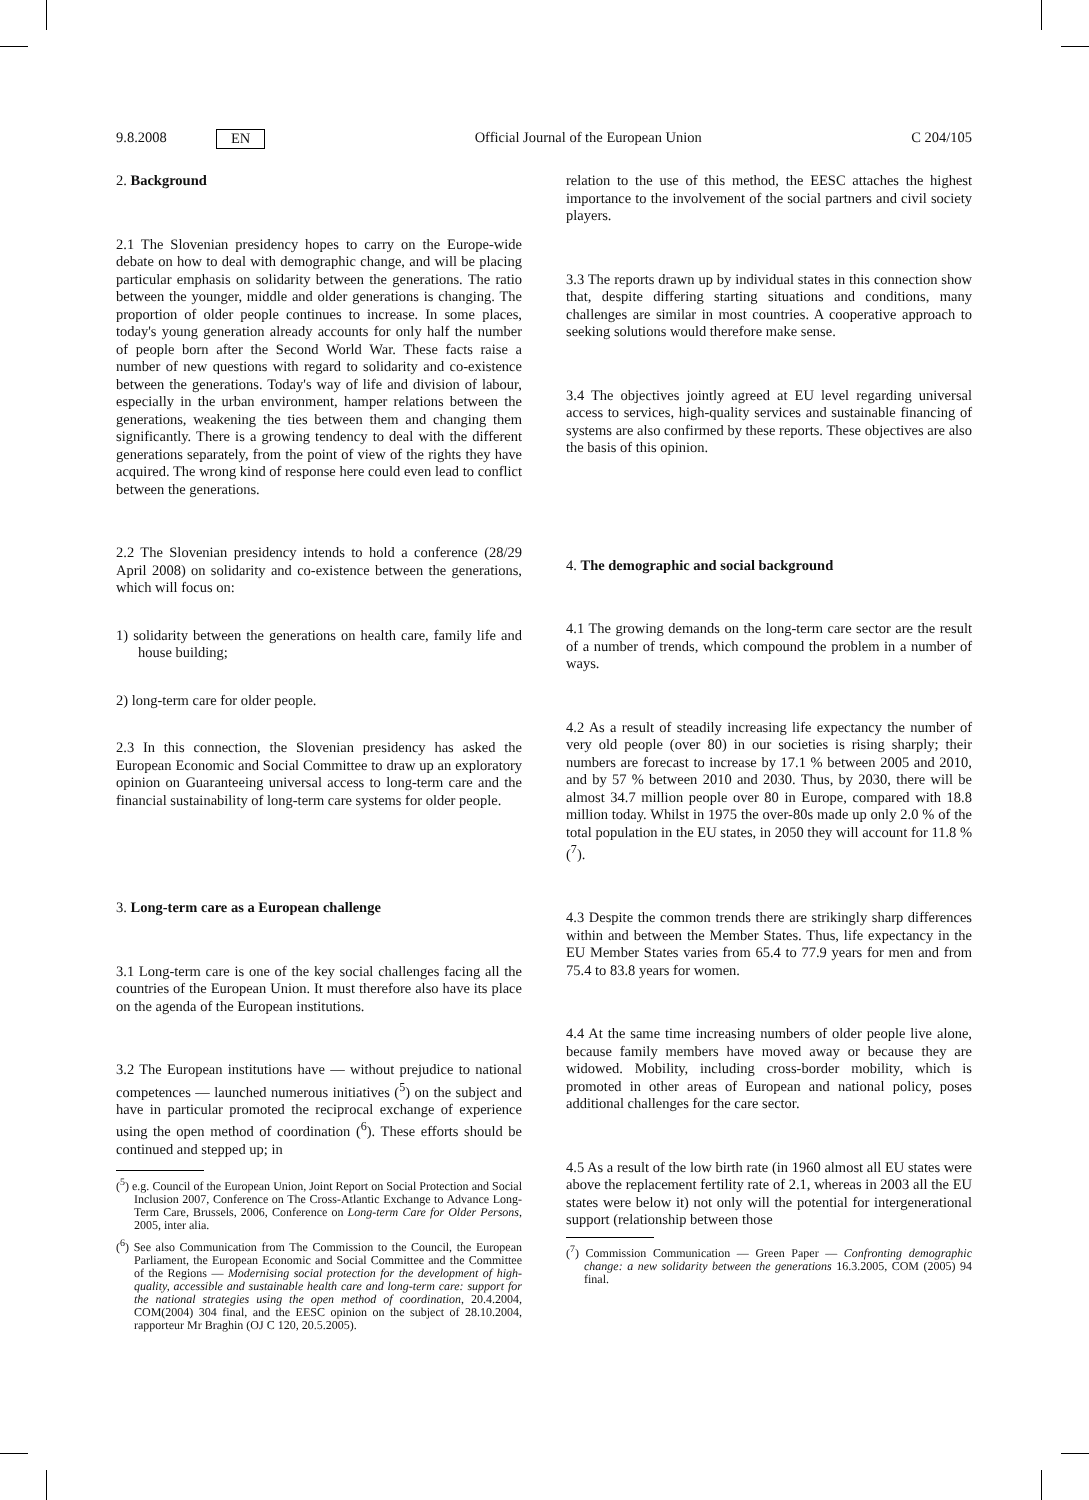9.8.2008 EN Official Journal of the European Union C 204/105
2. Background
2.1 The Slovenian presidency hopes to carry on the Europe-wide debate on how to deal with demographic change, and will be placing particular emphasis on solidarity between the generations. The ratio between the younger, middle and older generations is changing. The proportion of older people continues to increase. In some places, today's young generation already accounts for only half the number of people born after the Second World War. These facts raise a number of new questions with regard to solidarity and co-existence between the generations. Today's way of life and division of labour, especially in the urban environment, hamper relations between the generations, weakening the ties between them and changing them significantly. There is a growing tendency to deal with the different generations separately, from the point of view of the rights they have acquired. The wrong kind of response here could even lead to conflict between the generations.
2.2 The Slovenian presidency intends to hold a conference (28/29 April 2008) on solidarity and co-existence between the generations, which will focus on:
1) solidarity between the generations on health care, family life and house building;
2) long-term care for older people.
2.3 In this connection, the Slovenian presidency has asked the European Economic and Social Committee to draw up an exploratory opinion on Guaranteeing universal access to long-term care and the financial sustainability of long-term care systems for older people.
3. Long-term care as a European challenge
3.1 Long-term care is one of the key social challenges facing all the countries of the European Union. It must therefore also have its place on the agenda of the European institutions.
3.2 The European institutions have — without prejudice to national competences — launched numerous initiatives (<sup>5</sup>) on the subject and have in particular promoted the reciprocal exchange of experience using the open method of coordination (<sup>6</sup>). These efforts should be continued and stepped up; in
(<sup>5</sup>) e.g. Council of the European Union, Joint Report on Social Protection and Social Inclusion 2007, Conference on The Cross-Atlantic Exchange to Advance Long-Term Care, Brussels, 2006, Conference on Long-term Care for Older Persons, 2005, inter alia.
(<sup>6</sup>) See also Communication from The Commission to the Council, the European Parliament, the European Economic and Social Committee and the Committee of the Regions — Modernising social protection for the development of high-quality, accessible and sustainable health care and long-term care: support for the national strategies using the open method of coordination, 20.4.2004, COM(2004) 304 final, and the EESC opinion on the subject of 28.10.2004, rapporteur Mr Braghin (OJ C 120, 20.5.2005).
relation to the use of this method, the EESC attaches the highest importance to the involvement of the social partners and civil society players.
3.3 The reports drawn up by individual states in this connection show that, despite differing starting situations and conditions, many challenges are similar in most countries. A cooperative approach to seeking solutions would therefore make sense.
3.4 The objectives jointly agreed at EU level regarding universal access to services, high-quality services and sustainable financing of systems are also confirmed by these reports. These objectives are also the basis of this opinion.
4. The demographic and social background
4.1 The growing demands on the long-term care sector are the result of a number of trends, which compound the problem in a number of ways.
4.2 As a result of steadily increasing life expectancy the number of very old people (over 80) in our societies is rising sharply; their numbers are forecast to increase by 17.1 % between 2005 and 2010, and by 57 % between 2010 and 2030. Thus, by 2030, there will be almost 34.7 million people over 80 in Europe, compared with 18.8 million today. Whilst in 1975 the over-80s made up only 2.0 % of the total population in the EU states, in 2050 they will account for 11.8 % (<sup>7</sup>).
4.3 Despite the common trends there are strikingly sharp differences within and between the Member States. Thus, life expectancy in the EU Member States varies from 65.4 to 77.9 years for men and from 75.4 to 83.8 years for women.
4.4 At the same time increasing numbers of older people live alone, because family members have moved away or because they are widowed. Mobility, including cross-border mobility, which is promoted in other areas of European and national policy, poses additional challenges for the care sector.
4.5 As a result of the low birth rate (in 1960 almost all EU states were above the replacement fertility rate of 2.1, whereas in 2003 all the EU states were below it) not only will the potential for intergenerational support (relationship between those
(<sup>7</sup>) Commission Communication — Green Paper — Confronting demographic change: a new solidarity between the generations 16.3.2005, COM (2005) 94 final.